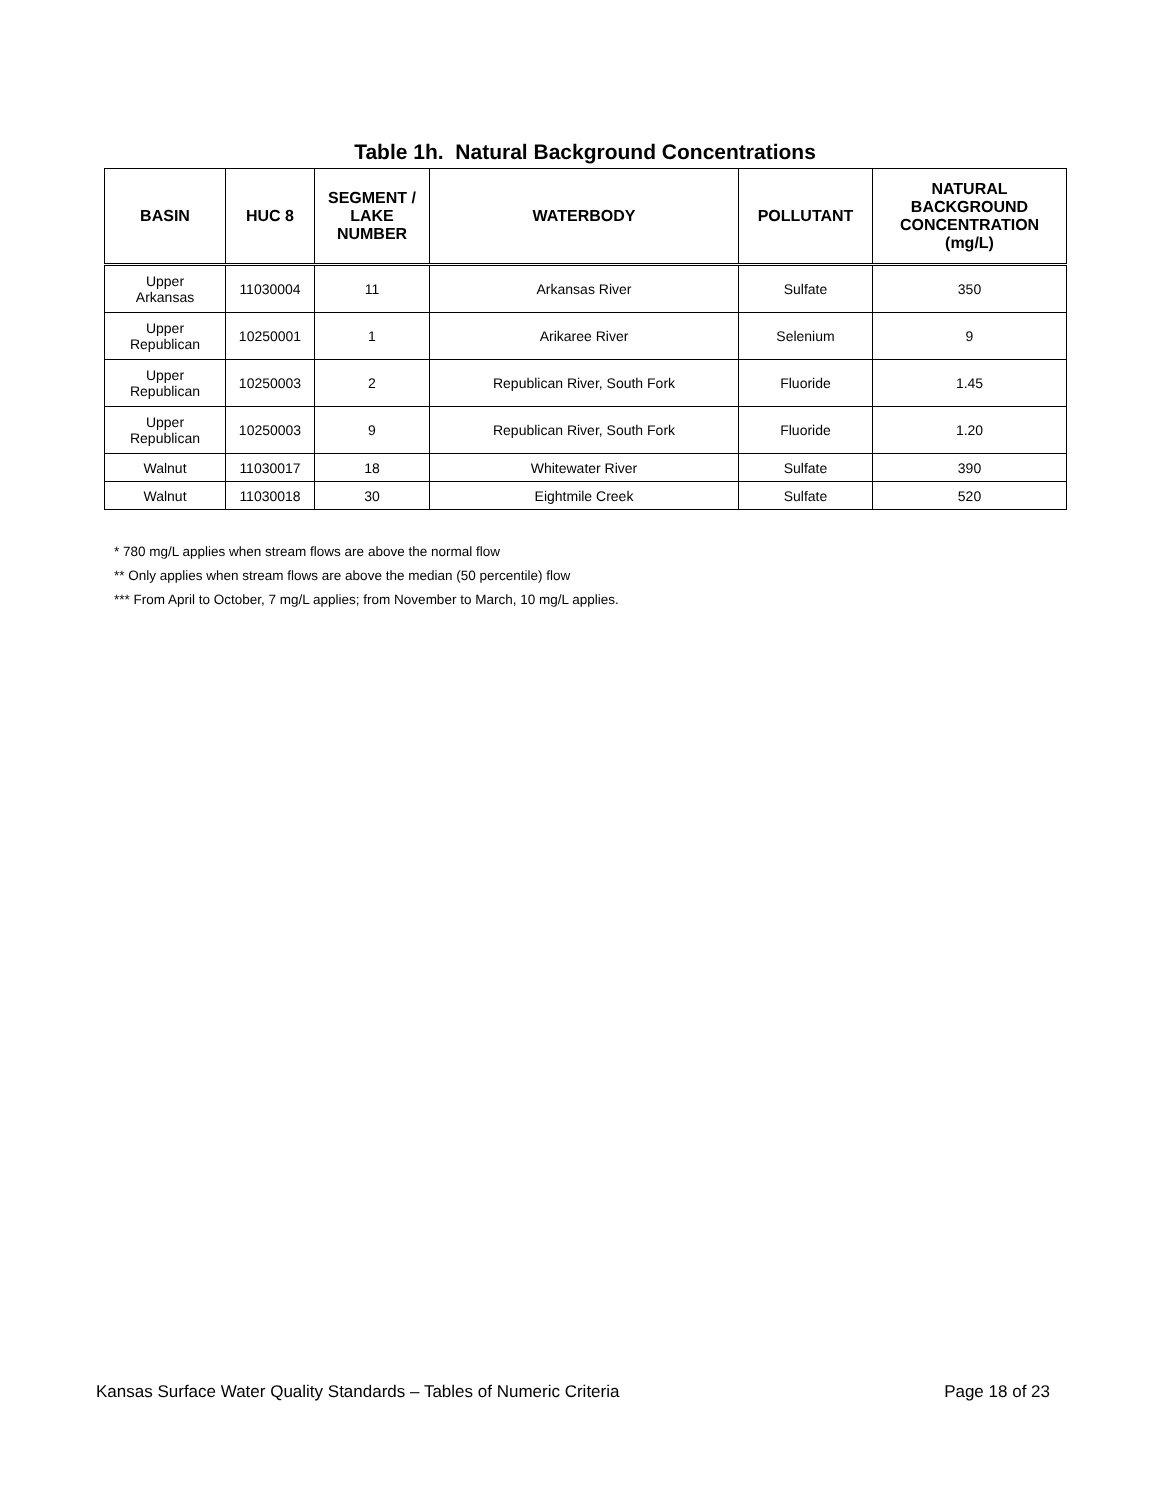Table 1h. Natural Background Concentrations
| BASIN | HUC 8 | SEGMENT / LAKE NUMBER | WATERBODY | POLLUTANT | NATURAL BACKGROUND CONCENTRATION (mg/L) |
| --- | --- | --- | --- | --- | --- |
| Upper Arkansas | 11030004 | 11 | Arkansas River | Sulfate | 350 |
| Upper Republican | 10250001 | 1 | Arikaree River | Selenium | 9 |
| Upper Republican | 10250003 | 2 | Republican River, South Fork | Fluoride | 1.45 |
| Upper Republican | 10250003 | 9 | Republican River, South Fork | Fluoride | 1.20 |
| Walnut | 11030017 | 18 | Whitewater River | Sulfate | 390 |
| Walnut | 11030018 | 30 | Eightmile Creek | Sulfate | 520 |
* 780 mg/L applies when stream flows are above the normal flow
** Only applies when stream flows are above the median (50 percentile) flow
*** From April to October, 7 mg/L applies; from November to March, 10 mg/L applies.
Kansas Surface Water Quality Standards – Tables of Numeric Criteria Page 18 of 23